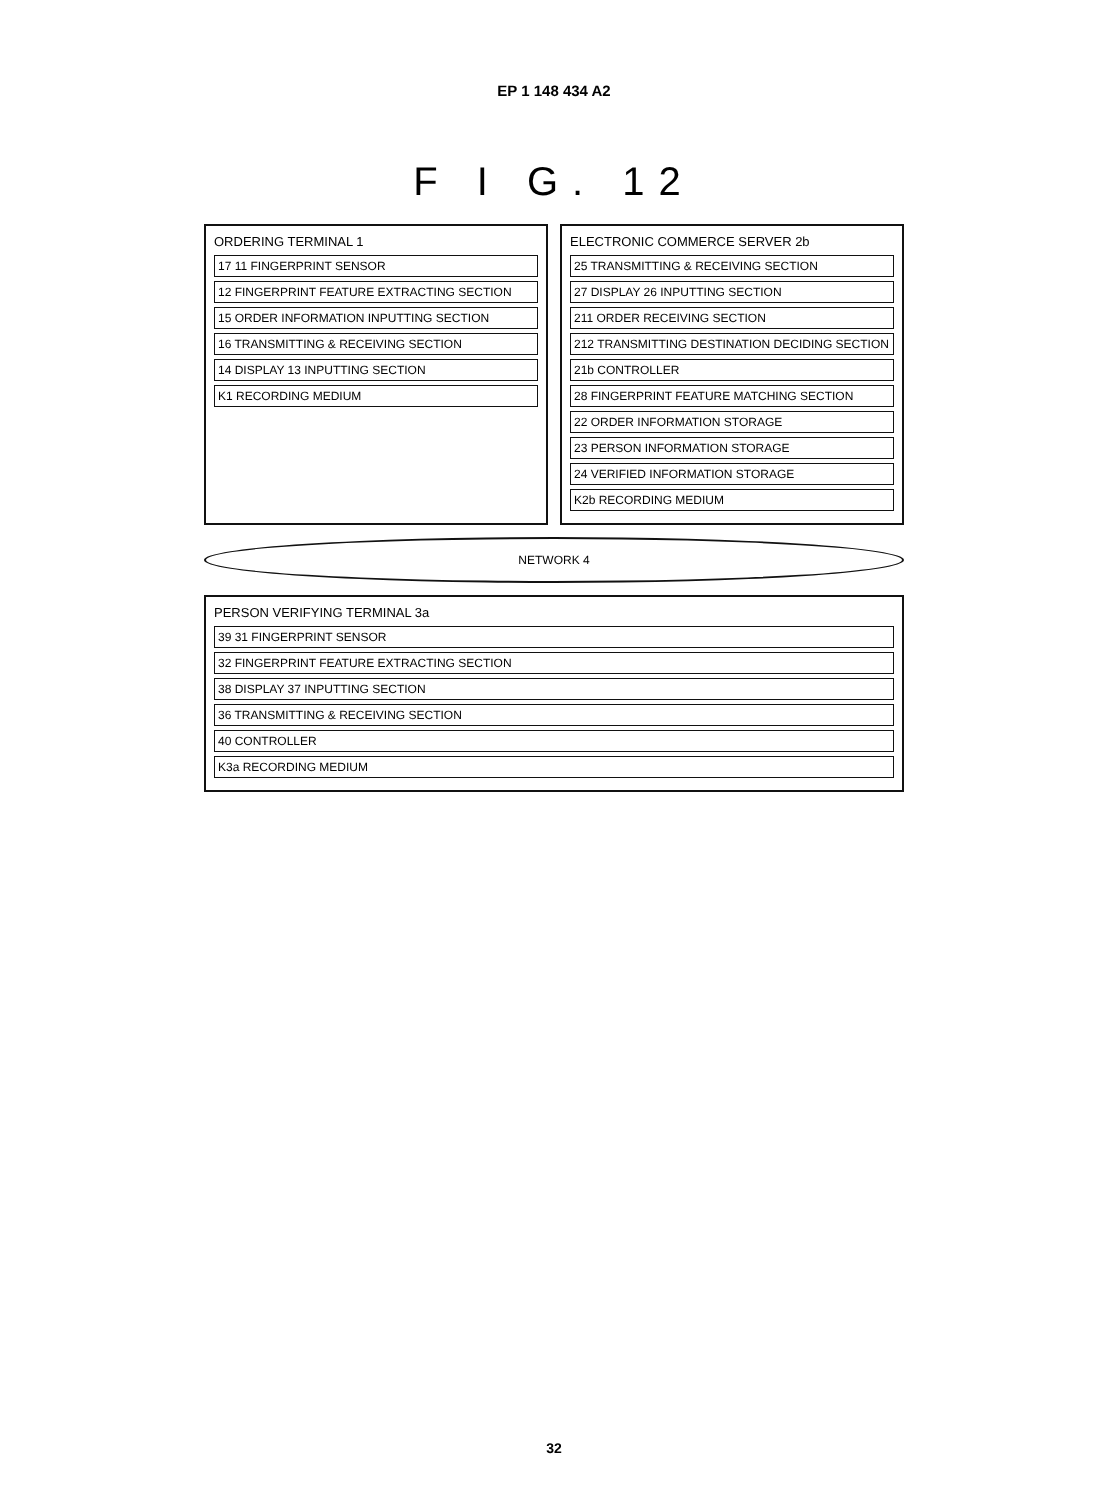EP 1 148 434 A2
F I G. 12
ORDERING TERMINAL 1
17 11 FINGERPRINT SENSOR
12 FINGERPRINT FEATURE EXTRACTING SECTION
15 ORDER INFORMATION INPUTTING SECTION
16 TRANSMITTING & RECEIVING SECTION
14 DISPLAY 13 INPUTTING SECTION
K1 RECORDING MEDIUM
ELECTRONIC COMMERCE SERVER 2b
25 TRANSMITTING & RECEIVING SECTION
27 DISPLAY 26 INPUTTING SECTION
211 ORDER RECEIVING SECTION
212 TRANSMITTING DESTINATION DECIDING SECTION
21b CONTROLLER
28 FINGERPRINT FEATURE MATCHING SECTION
22 ORDER INFORMATION STORAGE
23 PERSON INFORMATION STORAGE
24 VERIFIED INFORMATION STORAGE
K2b RECORDING MEDIUM
NETWORK 4
PERSON VERIFYING TERMINAL 3a
39 31 FINGERPRINT SENSOR
32 FINGERPRINT FEATURE EXTRACTING SECTION
38 DISPLAY 37 INPUTTING SECTION
36 TRANSMITTING & RECEIVING SECTION
40 CONTROLLER
K3a RECORDING MEDIUM
32